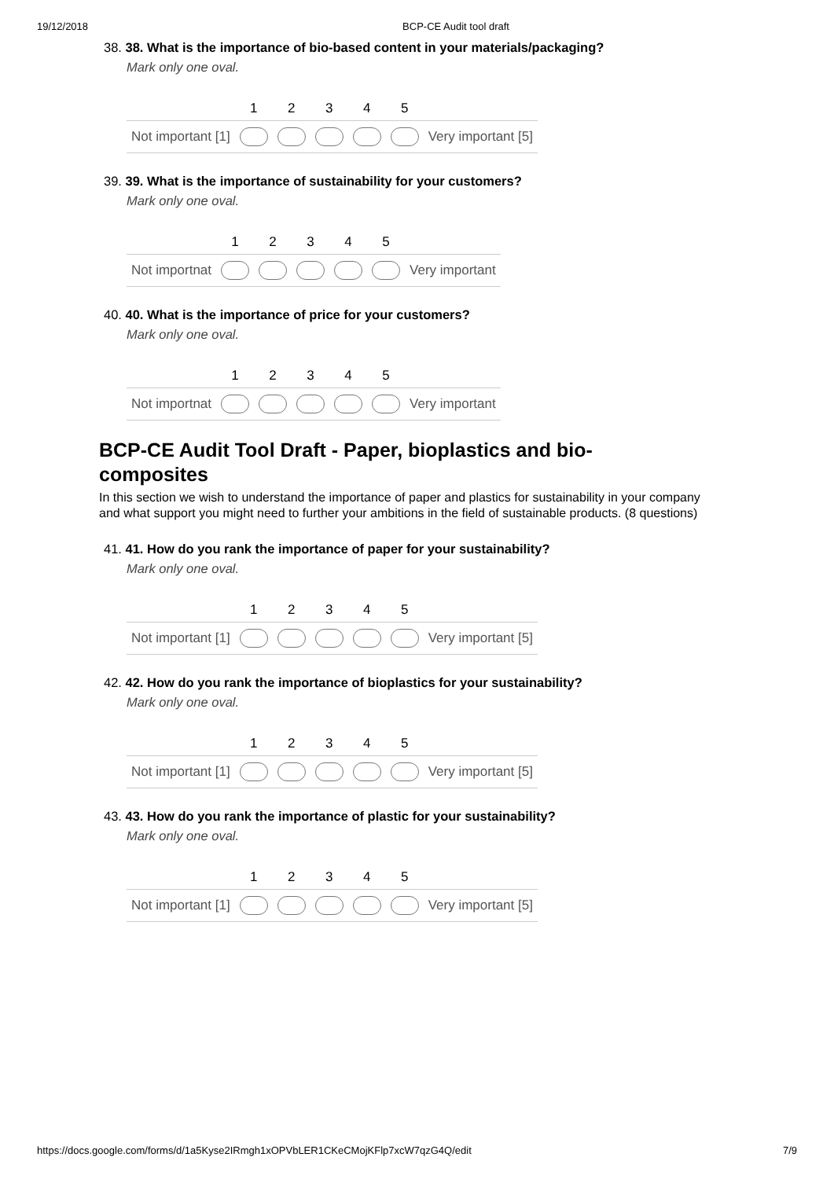19/12/2018 BCP-CE Audit tool draft
38. 38. What is the importance of bio-based content in your materials/packaging?
Mark only one oval.
| | 1 | 2 | 3 | 4 | 5 | |
| Not important [1] | | | | | | Very important [5] |
39. 39. What is the importance of sustainability for your customers?
Mark only one oval.
| | 1 | 2 | 3 | 4 | 5 | |
| Not importnat | | | | | | Very important |
40. 40. What is the importance of price for your customers?
Mark only one oval.
| | 1 | 2 | 3 | 4 | 5 | |
| Not importnat | | | | | | Very important |
BCP-CE Audit Tool Draft - Paper, bioplastics and bio-composites
In this section we wish to understand the importance of paper and plastics for sustainability in your company and what support you might need to further your ambitions in the field of sustainable products. (8 questions)
41. 41. How do you rank the importance of paper for your sustainability?
Mark only one oval.
| | 1 | 2 | 3 | 4 | 5 | |
| Not important [1] | | | | | | Very important [5] |
42. 42. How do you rank the importance of bioplastics for your sustainability?
Mark only one oval.
| | 1 | 2 | 3 | 4 | 5 | |
| Not important [1] | | | | | | Very important [5] |
43. 43. How do you rank the importance of plastic for your sustainability?
Mark only one oval.
| | 1 | 2 | 3 | 4 | 5 | |
| Not important [1] | | | | | | Very important [5] |
https://docs.google.com/forms/d/1a5Kyse2IRmgh1xOPVbLER1CKeCMojKFlp7xcW7qzG4Q/edit 7/9